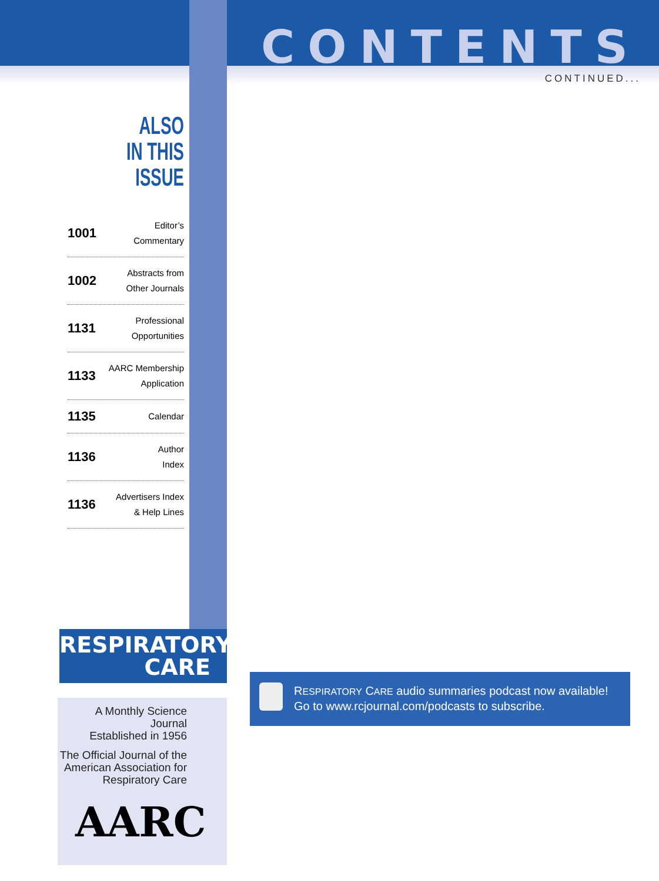CONTENTS
CONTINUED...
ALSO
IN THIS ISSUE
1001 Editor’s
Commentary
1002 Abstracts from
Other Journals
1131 Professional
Opportunities
1133 AARC Membership
Application
1135 Calendar
1136 Author
Index
1136 Advertisers Index
& Help Lines
RESPIRATORY
CARE
A Monthly Science Journal
Established in 1956
The Official Journal of the
American Association for
Respiratory Care
AARC
RESPIRATORY CARE audio summaries podcast now available!
Go to www.rcjournal.com/podcasts to subscribe.